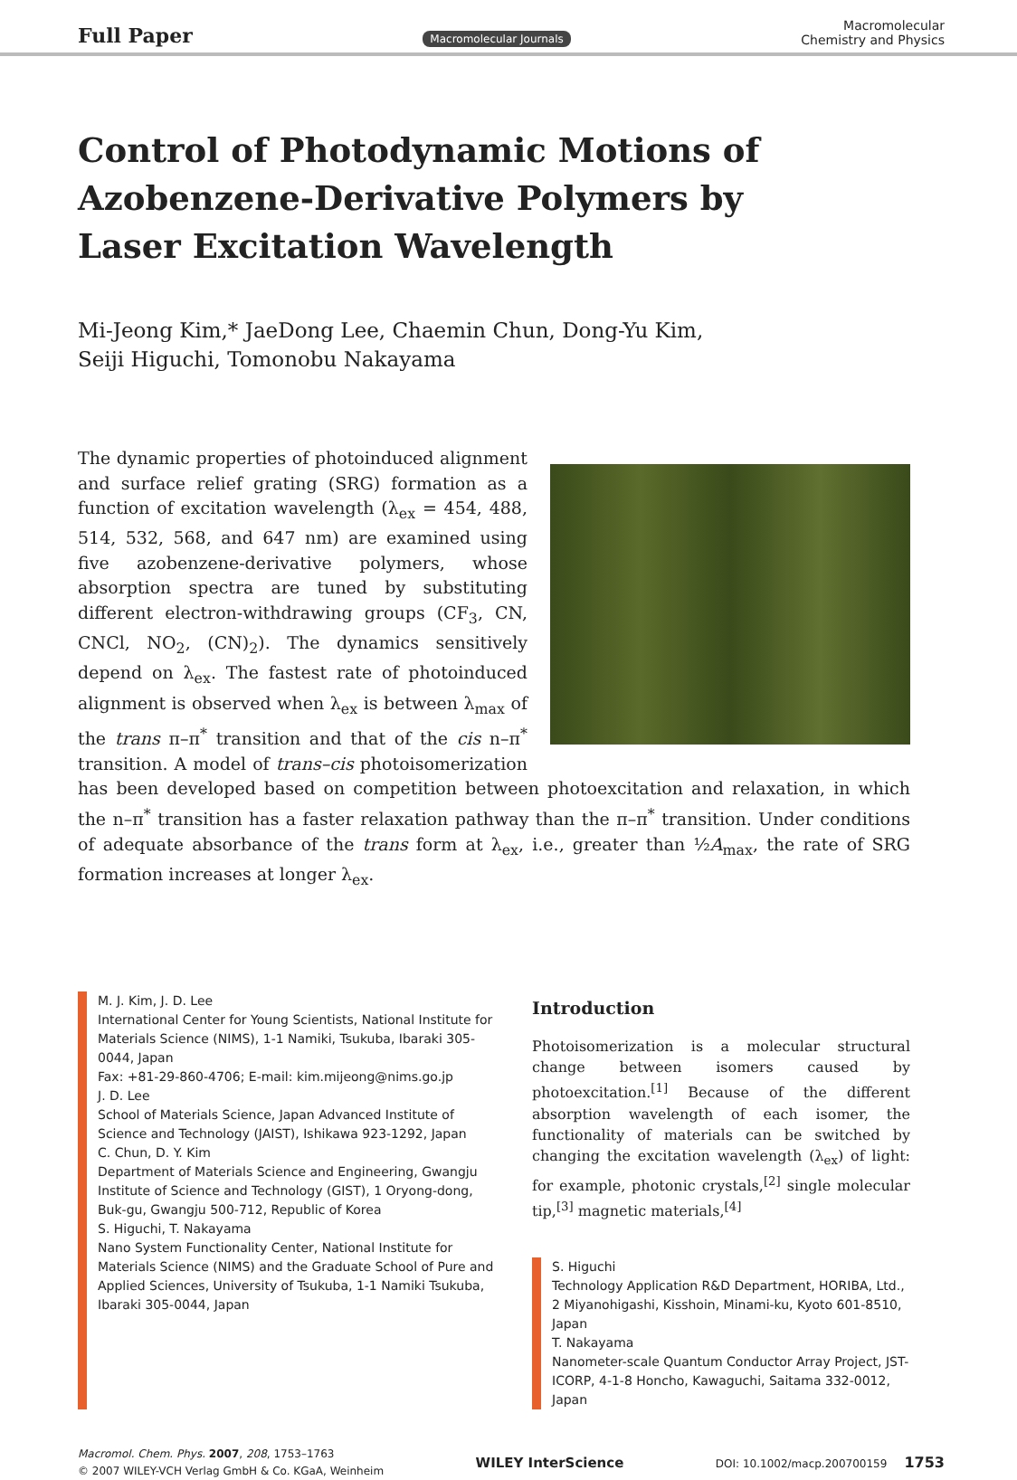Full Paper Macromolecular Journals Macromolecular
Chemistry and Physics
Control of Photodynamic Motions of Azobenzene-Derivative Polymers by Laser Excitation Wavelength
Mi-Jeong Kim,* JaeDong Lee, Chaemin Chun, Dong-Yu Kim,
Seiji Higuchi, Tomonobu Nakayama
The dynamic properties of photoinduced alignment and surface relief grating (SRG) formation as a function of excitation wavelength (λ<sub>ex</sub> = 454, 488, 514, 532, 568, and 647 nm) are examined using five azobenzene-derivative polymers, whose absorption spectra are tuned by substituting different electron-withdrawing groups (CF<sub>3</sub>, CN, CNCl, NO<sub>2</sub>, (CN)<sub>2</sub>). The dynamics sensitively depend on λ<sub>ex</sub>. The fastest rate of photoinduced alignment is observed when λ<sub>ex</sub> is between λ<sub>max</sub> of the trans π–π<sup>*</sup> transition and that of the cis n–π<sup>*</sup> transition. A model of trans–cis photoisomerization has been developed based on competition between photoexcitation and relaxation, in which the n–π<sup>*</sup> transition has a faster relaxation pathway than the π–π<sup>*</sup> transition. Under conditions of adequate absorbance of the trans form at λ<sub>ex</sub>, i.e., greater than ½A<sub>max</sub>, the rate of SRG formation increases at longer λ<sub>ex</sub>.
M. J. Kim, J. D. Lee
International Center for Young Scientists, National Institute for Materials Science (NIMS), 1-1 Namiki, Tsukuba, Ibaraki 305-0044, Japan
Fax: +81-29-860-4706; E-mail: kim.mijeong@nims.go.jp
J. D. Lee
School of Materials Science, Japan Advanced Institute of Science and Technology (JAIST), Ishikawa 923-1292, Japan
C. Chun, D. Y. Kim
Department of Materials Science and Engineering, Gwangju Institute of Science and Technology (GIST), 1 Oryong-dong, Buk-gu, Gwangju 500-712, Republic of Korea
S. Higuchi, T. Nakayama
Nano System Functionality Center, National Institute for Materials Science (NIMS) and the Graduate School of Pure and Applied Sciences, University of Tsukuba, 1-1 Namiki Tsukuba, Ibaraki 305-0044, Japan
Introduction
Photoisomerization is a molecular structural change between isomers caused by photoexcitation.<sup>[1]</sup> Because of the different absorption wavelength of each isomer, the functionality of materials can be switched by changing the excitation wavelength (λ<sub>ex</sub>) of light: for example, photonic crystals,<sup>[2]</sup> single molecular tip,<sup>[3]</sup> magnetic materials,<sup>[4]</sup>
S. Higuchi
Technology Application R&D Department, HORIBA, Ltd., 2 Miyanohigashi, Kisshoin, Minami-ku, Kyoto 601-8510, Japan
T. Nakayama
Nanometer-scale Quantum Conductor Array Project, JST-ICORP, 4-1-8 Honcho, Kawaguchi, Saitama 332-0012, Japan
Macromol. Chem. Phys. 2007, 208, 1753–1763
© 2007 WILEY-VCH Verlag GmbH & Co. KGaA, Weinheim WILEY InterScience DOI: 10.1002/macp.200700159 1753